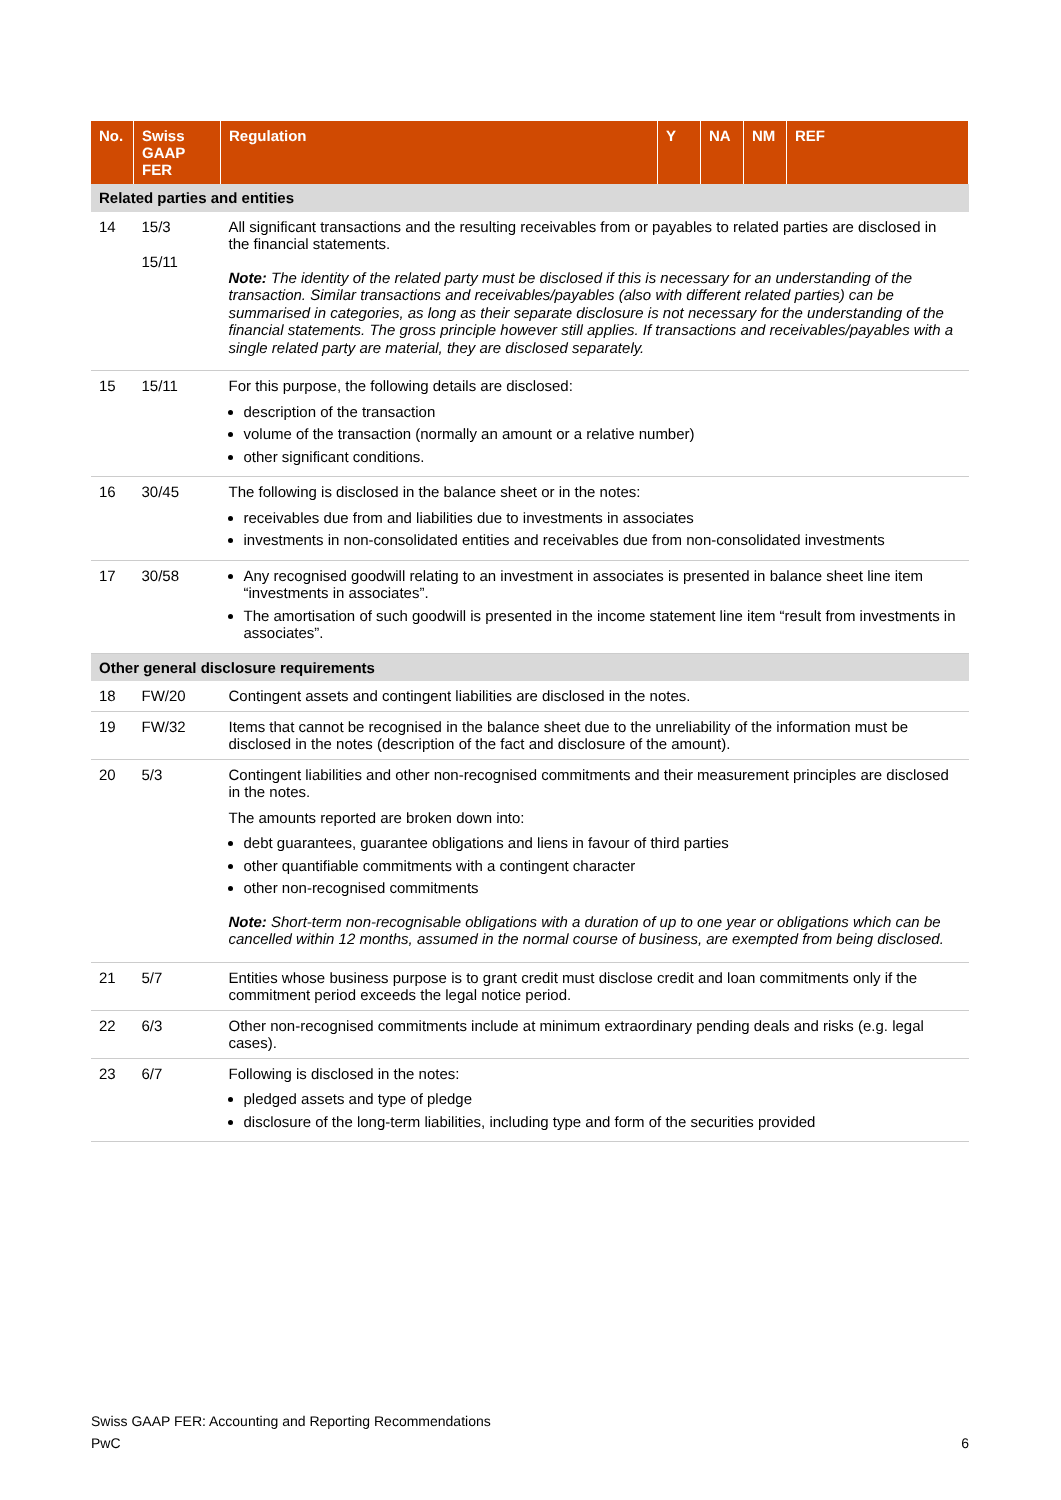| No. | Swiss GAAP FER | Regulation | Y | NA | NM | REF |
| --- | --- | --- | --- | --- | --- | --- |
| Related parties and entities | | | | | | |
| 14 | 15/3 15/11 | All significant transactions and the resulting receivables from or payables to related parties are disclosed in the financial statements. Note: The identity of the related party must be disclosed if this is necessary for an understanding of the transaction. Similar transactions and receivables/payables (also with different related parties) can be summarised in categories, as long as their separate disclosure is not necessary for the understanding of the financial statements. The gross principle however still applies. If transactions and receivables/payables with a single related party are material, they are disclosed separately. | | | | |
| 15 | 15/11 | For this purpose, the following details are disclosed: description of the transaction volume of the transaction (normally an amount or a relative number) other significant conditions. | | | | |
| 16 | 30/45 | The following is disclosed in the balance sheet or in the notes: receivables due from and liabilities due to investments in associates investments in non-consolidated entities and receivables due from non-consolidated investments | | | | |
| 17 | 30/58 | Any recognised goodwill relating to an investment in associates is presented in balance sheet line item “investments in associates”. The amortisation of such goodwill is presented in the income statement line item “result from investments in associates”. | | | | |
| Other general disclosure requirements | | | | | | |
| 18 | FW/20 | Contingent assets and contingent liabilities are disclosed in the notes. | | | | |
| 19 | FW/32 | Items that cannot be recognised in the balance sheet due to the unreliability of the information must be disclosed in the notes (description of the fact and disclosure of the amount). | | | | |
| 20 | 5/3 | Contingent liabilities and other non-recognised commitments and their measurement principles are disclosed in the notes. The amounts reported are broken down into: debt guarantees, guarantee obligations and liens in favour of third parties other quantifiable commitments with a contingent character other non-recognised commitments Note: Short-term non-recognisable obligations with a duration of up to one year or obligations which can be cancelled within 12 months, assumed in the normal course of business, are exempted from being disclosed. | | | | |
| 21 | 5/7 | Entities whose business purpose is to grant credit must disclose credit and loan commitments only if the commitment period exceeds the legal notice period. | | | | |
| 22 | 6/3 | Other non-recognised commitments include at minimum extraordinary pending deals and risks (e.g. legal cases). | | | | |
| 23 | 6/7 | Following is disclosed in the notes: pledged assets and type of pledge disclosure of the long-term liabilities, including type and form of the securities provided | | | | |
Swiss GAAP FER: Accounting and Reporting Recommendations
PwC 6